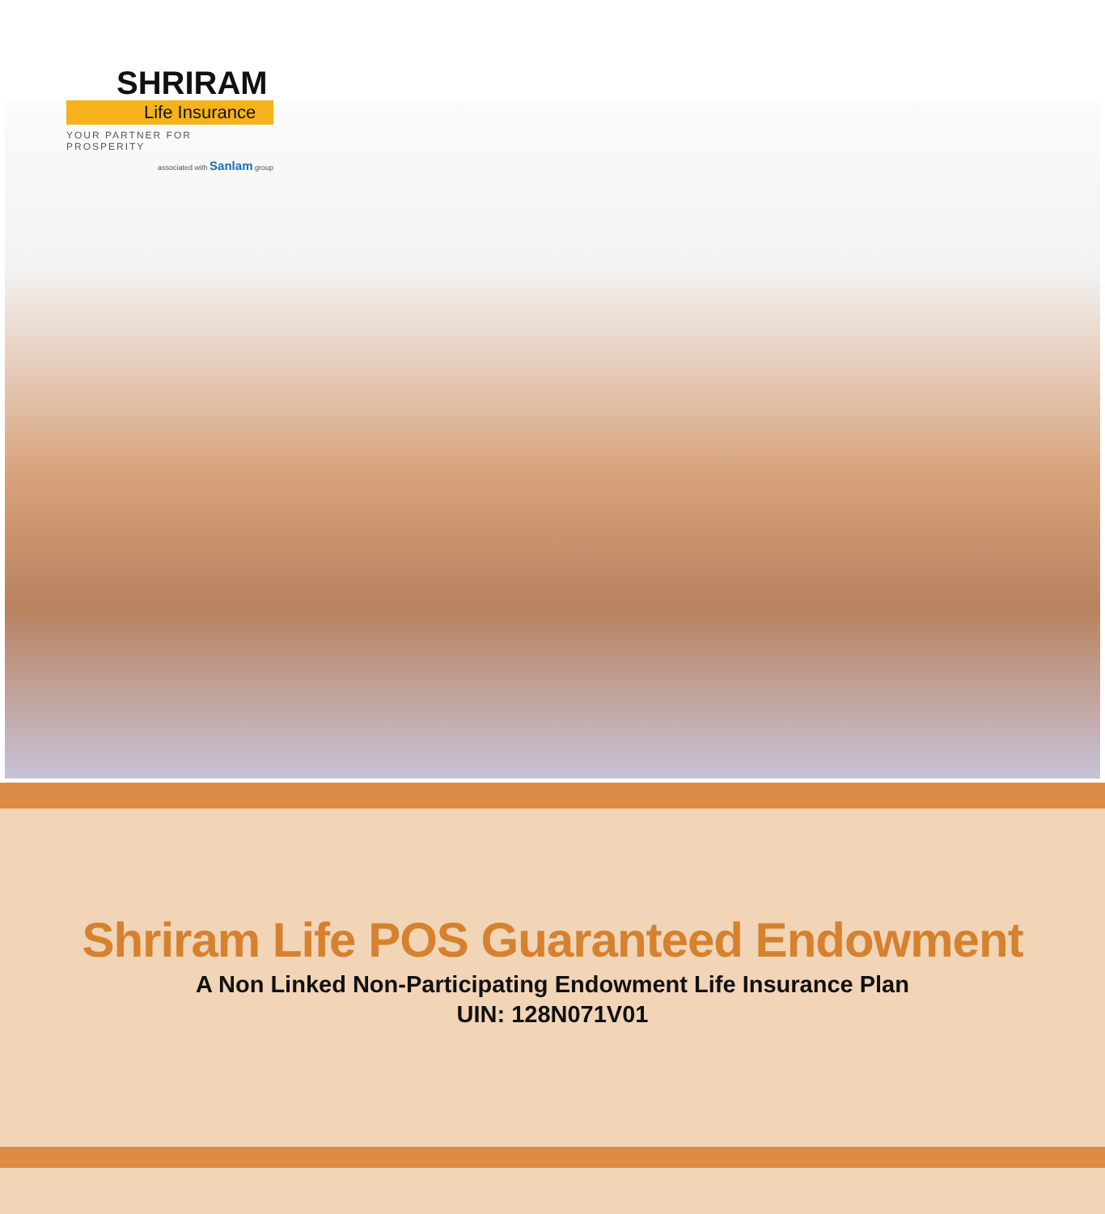SHRIRAM
Life Insurance
YOUR PARTNER FOR PROSPERITY
associated with Sanlam group
Shriram Life POS Guaranteed Endowment
A Non Linked Non-Participating Endowment Life Insurance Plan
UIN: 128N071V01